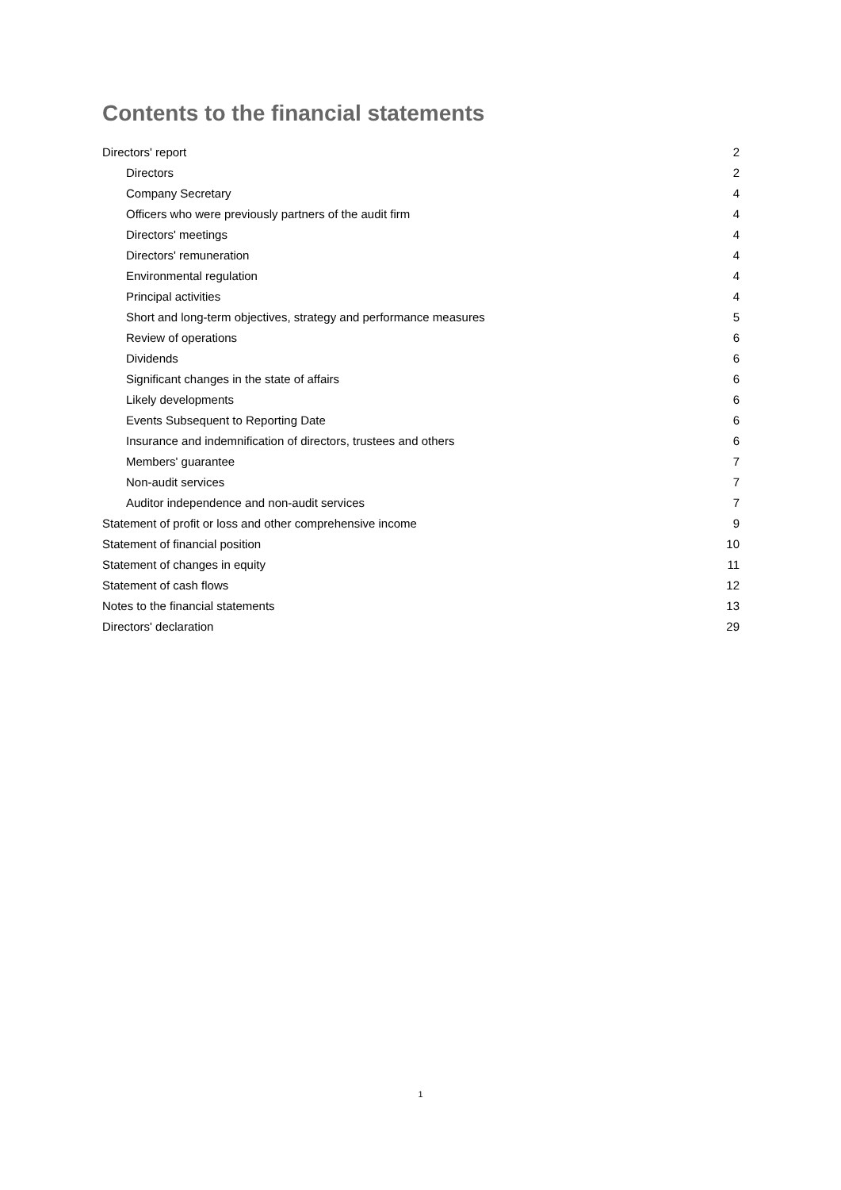Contents to the financial statements
Directors' report 2
Directors 2
Company Secretary 4
Officers who were previously partners of the audit firm 4
Directors' meetings 4
Directors' remuneration 4
Environmental regulation 4
Principal activities 4
Short and long-term objectives, strategy and performance measures 5
Review of operations 6
Dividends 6
Significant changes in the state of affairs 6
Likely developments 6
Events Subsequent to Reporting Date 6
Insurance and indemnification of directors, trustees and others 6
Members' guarantee 7
Non-audit services 7
Auditor independence and non-audit services 7
Statement of profit or loss and other comprehensive income 9
Statement of financial position 10
Statement of changes in equity 11
Statement of cash flows 12
Notes to the financial statements 13
Directors' declaration 29
1